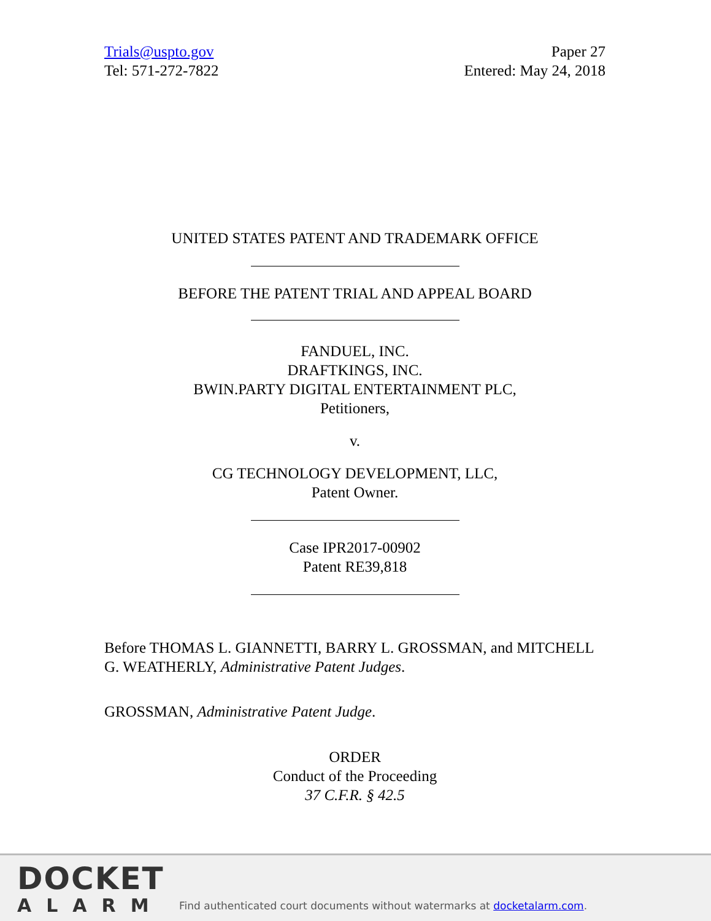Trials@uspto.gov
Tel: 571-272-7822
Paper 27
Entered: May 24, 2018
UNITED STATES PATENT AND TRADEMARK OFFICE
BEFORE THE PATENT TRIAL AND APPEAL BOARD
FANDUEL, INC.
DRAFTKINGS, INC.
BWIN.PARTY DIGITAL ENTERTAINMENT PLC,
Petitioners,
v.
CG TECHNOLOGY DEVELOPMENT, LLC,
Patent Owner.
Case IPR2017-00902
Patent RE39,818
Before THOMAS L. GIANNETTI, BARRY L. GROSSMAN, and MITCHELL G. WEATHERLY, Administrative Patent Judges.
GROSSMAN, Administrative Patent Judge.
ORDER
Conduct of the Proceeding
37 C.F.R. § 42.5
DOCKET
ALARM
Find authenticated court documents without watermarks at docketalarm.com.